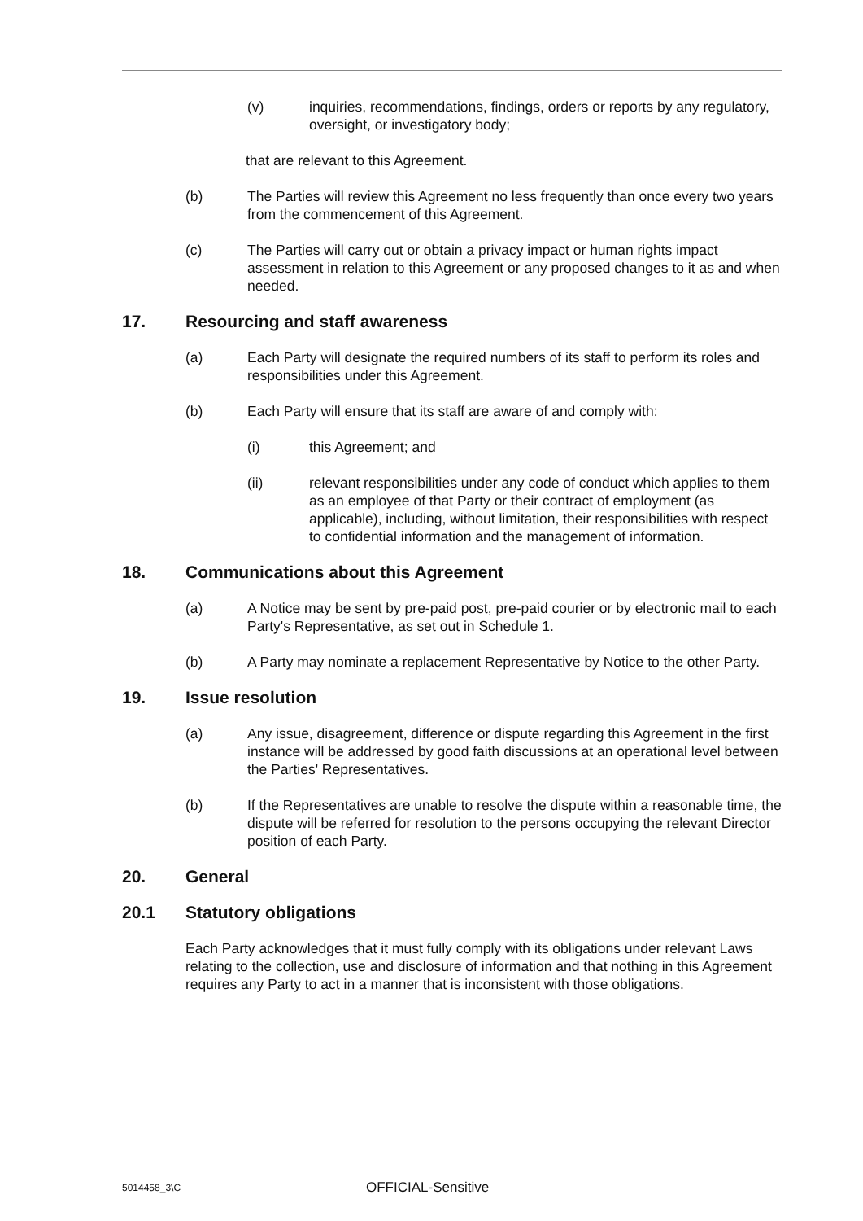(v) inquiries, recommendations, findings, orders or reports by any regulatory, oversight, or investigatory body;
that are relevant to this Agreement.
(b) The Parties will review this Agreement no less frequently than once every two years from the commencement of this Agreement.
(c) The Parties will carry out or obtain a privacy impact or human rights impact assessment in relation to this Agreement or any proposed changes to it as and when needed.
17. Resourcing and staff awareness
(a) Each Party will designate the required numbers of its staff to perform its roles and responsibilities under this Agreement.
(b) Each Party will ensure that its staff are aware of and comply with:
(i) this Agreement; and
(ii) relevant responsibilities under any code of conduct which applies to them as an employee of that Party or their contract of employment (as applicable), including, without limitation, their responsibilities with respect to confidential information and the management of information.
18. Communications about this Agreement
(a) A Notice may be sent by pre-paid post, pre-paid courier or by electronic mail to each Party's Representative, as set out in Schedule 1.
(b) A Party may nominate a replacement Representative by Notice to the other Party.
19. Issue resolution
(a) Any issue, disagreement, difference or dispute regarding this Agreement in the first instance will be addressed by good faith discussions at an operational level between the Parties' Representatives.
(b) If the Representatives are unable to resolve the dispute within a reasonable time, the dispute will be referred for resolution to the persons occupying the relevant Director position of each Party.
20. General
20.1 Statutory obligations
Each Party acknowledges that it must fully comply with its obligations under relevant Laws relating to the collection, use and disclosure of information and that nothing in this Agreement requires any Party to act in a manner that is inconsistent with those obligations.
5014458_3\C OFFICIAL-Sensitive